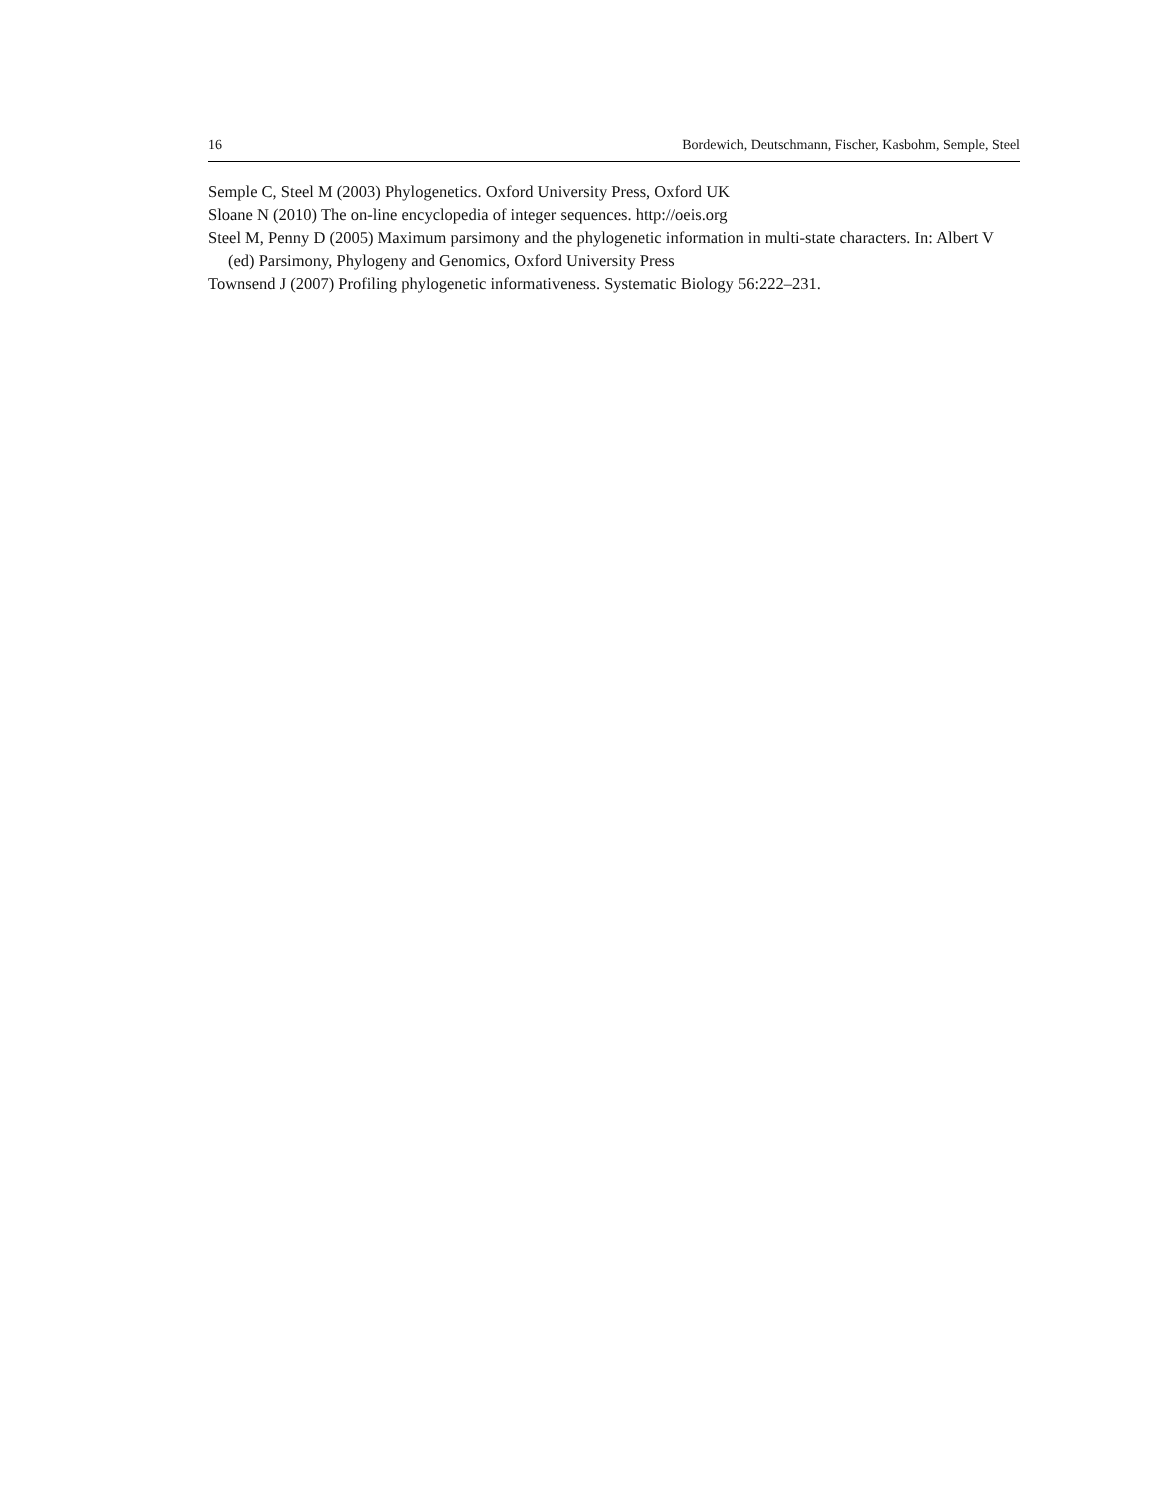16 Bordewich, Deutschmann, Fischer, Kasbohm, Semple, Steel
Semple C, Steel M (2003) Phylogenetics. Oxford University Press, Oxford UK
Sloane N (2010) The on-line encyclopedia of integer sequences. http://oeis.org
Steel M, Penny D (2005) Maximum parsimony and the phylogenetic information in multi-state characters. In: Albert V (ed) Parsimony, Phylogeny and Genomics, Oxford University Press
Townsend J (2007) Profiling phylogenetic informativeness. Systematic Biology 56:222–231.